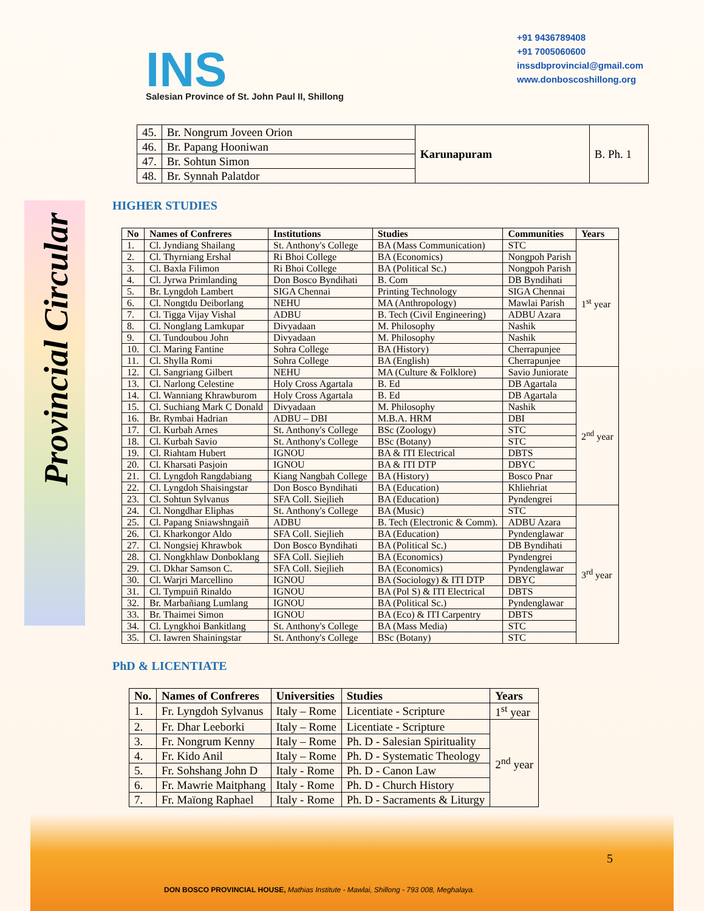INS
Salesian Province of St. John Paul II, Shillong
+91 9436789408
+91 7005060600
inssdbprovincial@gmail.com
www.donboscoshillong.org
Provincial Circular
| 45. | Br. Nongrum Joveen Orion | Karunapuram | B. Ph. 1 |
| 46. | Br. Papang Hooniwan | | |
| 47. | Br. Sohtun Simon | | |
| 48. | Br. Synnah Palatdor | | |
HIGHER STUDIES
| No | Names of Confreres | Institutions | Studies | Communities | Years |
| --- | --- | --- | --- | --- | --- |
| 1. | Cl. Jyndiang Shailang | St. Anthony's College | BA (Mass Communication) | STC | 1<sup>st</sup> year |
| 2. | Cl. Thyrniang Ershal | Ri Bhoi College | BA (Economics) | Nongpoh Parish | |
| 3. | Cl. Baxla Filimon | Ri Bhoi College | BA (Political Sc.) | Nongpoh Parish | |
| 4. | Cl. Jyrwa Primlanding | Don Bosco Byndihati | B. Com | DB Byndihati | |
| 5. | Br. Lyngdoh Lambert | SIGA Chennai | Printing Technology | SIGA Chennai | |
| 6. | Cl. Nongtdu Deiborlang | NEHU | MA (Anthropology) | Mawlai Parish | |
| 7. | Cl. Tigga Vijay Vishal | ADBU | B. Tech (Civil Engineering) | ADBU Azara | |
| 8. | Cl. Nonglang Lamkupar | Divyadaan | M. Philosophy | Nashik | |
| 9. | Cl. Tundoubou John | Divyadaan | M. Philosophy | Nashik | |
| 10. | Cl. Maring Fantine | Sohra College | BA (History) | Cherrapunjee | |
| 11. | Cl. Shylla Romi | Sohra College | BA (English) | Cherrapunjee | |
| 12. | Cl. Sangriang Gilbert | NEHU | MA (Culture & Folklore) | Savio Juniorate | 2<sup>nd</sup> year |
| 13. | Cl. Narlong Celestine | Holy Cross Agartala | B. Ed | DB Agartala | |
| 14. | Cl. Wanniang Khrawburom | Holy Cross Agartala | B. Ed | DB Agartala | |
| 15. | Cl. Suchiang Mark C Donald | Divyadaan | M. Philosophy | Nashik | |
| 16. | Br. Rymbai Hadrian | ADBU – DBI | M.B.A. HRM | DBI | |
| 17. | Cl. Kurbah Arnes | St. Anthony's College | BSc (Zoology) | STC | |
| 18. | Cl. Kurbah Savio | St. Anthony's College | BSc (Botany) | STC | |
| 19. | Cl. Riahtam Hubert | IGNOU | BA & ITI Electrical | DBTS | |
| 20. | Cl. Kharsati Pasjoin | IGNOU | BA & ITI DTP | DBYC | |
| 21. | Cl. Lyngdoh Rangdabiang | Kiang Nangbah College | BA (History) | Bosco Pnar | |
| 22. | Cl. Lyngdoh Shaisingstar | Don Bosco Byndihati | BA (Education) | Khliehriat | |
| 23. | Cl. Sohtun Sylvanus | SFA Coll. Siejlieh | BA (Education) | Pyndengrei | |
| 24. | Cl. Nongdhar Eliphas | St. Anthony's College | BA (Music) | STC | 3<sup>rd</sup> year |
| 25. | Cl. Papang Sniawshngaiñ | ADBU | B. Tech (Electronic & Comm). | ADBU Azara | |
| 26. | Cl. Kharkongor Aldo | SFA Coll. Siejlieh | BA (Education) | Pyndenglawar | |
| 27. | Cl. Nongsiej Khrawbok | Don Bosco Byndihati | BA (Political Sc.) | DB Byndihati | |
| 28. | Cl. Nongkhlaw Donboklang | SFA Coll. Siejlieh | BA (Economics) | Pyndengrei | |
| 29. | Cl. Dkhar Samson C. | SFA Coll. Siejlieh | BA (Economics) | Pyndenglawar | |
| 30. | Cl. Warjri Marcellino | IGNOU | BA (Sociology) & ITI DTP | DBYC | |
| 31. | Cl. Tympuiñ Rinaldo | IGNOU | BA (Pol S) & ITI Electrical | DBTS | |
| 32. | Br. Marbañiang Lumlang | IGNOU | BA (Political Sc.) | Pyndenglawar | |
| 33. | Br. Thaimei Simon | IGNOU | BA (Eco) & ITI Carpentry | DBTS | |
| 34. | Cl. Lyngkhoi Bankitlang | St. Anthony's College | BA (Mass Media) | STC | |
| 35. | Cl. Iawren Shainingstar | St. Anthony's College | BSc (Botany) | STC | |
PhD & LICENTIATE
| No. | Names of Confreres | Universities | Studies | Years |
| --- | --- | --- | --- | --- |
| 1. | Fr. Lyngdoh Sylvanus | Italy – Rome | Licentiate - Scripture | 1<sup>st</sup> year |
| 2. | Fr. Dhar Leeborki | Italy – Rome | Licentiate - Scripture | 2<sup>nd</sup> year |
| 3. | Fr. Nongrum Kenny | Italy – Rome | Ph. D - Salesian Spirituality | |
| 4. | Fr. Kido Anil | Italy – Rome | Ph. D - Systematic Theology | |
| 5. | Fr. Sohshang John D | Italy - Rome | Ph. D - Canon Law | |
| 6. | Fr. Mawrie Maitphang | Italy - Rome | Ph. D - Church History | |
| 7. | Fr. Maïong Raphael | Italy - Rome | Ph. D - Sacraments & Liturgy | |
5
DON BOSCO PROVINCIAL HOUSE, Mathias Institute - Mawlai, Shillong - 793 008, Meghalaya.